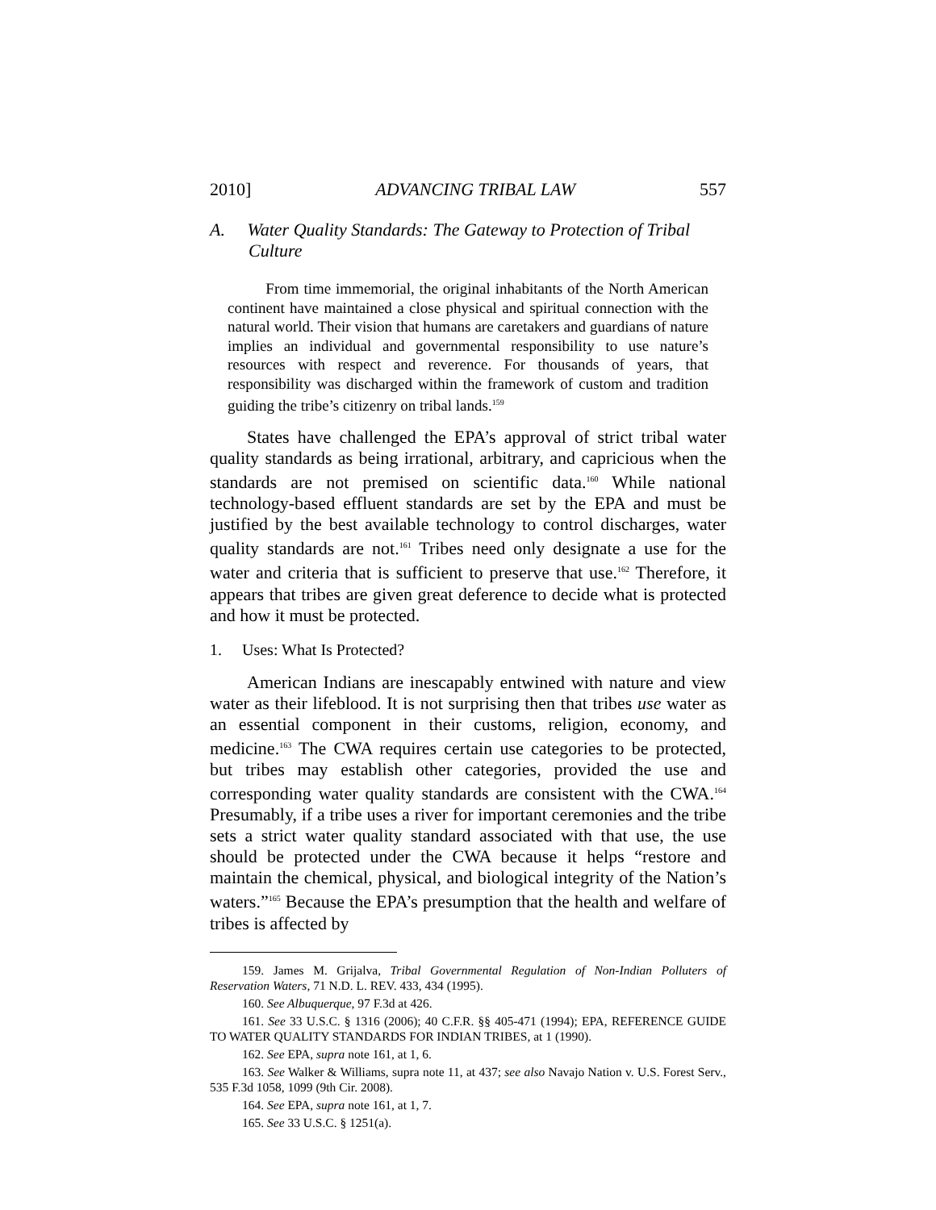2010] ADVANCING TRIBAL LAW 557
A. Water Quality Standards: The Gateway to Protection of Tribal Culture
From time immemorial, the original inhabitants of the North American continent have maintained a close physical and spiritual connection with the natural world. Their vision that humans are caretakers and guardians of nature implies an individual and governmental responsibility to use nature’s resources with respect and reverence. For thousands of years, that responsibility was discharged within the framework of custom and tradition guiding the tribe’s citizenry on tribal lands.<sup>159</sup>
States have challenged the EPA’s approval of strict tribal water quality standards as being irrational, arbitrary, and capricious when the standards are not premised on scientific data.<sup>160</sup> While national technology-based effluent standards are set by the EPA and must be justified by the best available technology to control discharges, water quality standards are not.<sup>161</sup> Tribes need only designate a use for the water and criteria that is sufficient to preserve that use.<sup>162</sup> Therefore, it appears that tribes are given great deference to decide what is protected and how it must be protected.
1. Uses: What Is Protected?
American Indians are inescapably entwined with nature and view water as their lifeblood. It is not surprising then that tribes use water as an essential component in their customs, religion, economy, and medicine.<sup>163</sup> The CWA requires certain use categories to be protected, but tribes may establish other categories, provided the use and corresponding water quality standards are consistent with the CWA.<sup>164</sup> Presumably, if a tribe uses a river for important ceremonies and the tribe sets a strict water quality standard associated with that use, the use should be protected under the CWA because it helps “restore and maintain the chemical, physical, and biological integrity of the Nation’s waters.”<sup>165</sup> Because the EPA’s presumption that the health and welfare of tribes is affected by
159. James M. Grijalva, Tribal Governmental Regulation of Non-Indian Polluters of Reservation Waters, 71 N.D. L. REV. 433, 434 (1995).
160. See Albuquerque, 97 F.3d at 426.
161. See 33 U.S.C. § 1316 (2006); 40 C.F.R. §§ 405-471 (1994); EPA, REFERENCE GUIDE TO WATER QUALITY STANDARDS FOR INDIAN TRIBES, at 1 (1990).
162. See EPA, supra note 161, at 1, 6.
163. See Walker & Williams, supra note 11, at 437; see also Navajo Nation v. U.S. Forest Serv., 535 F.3d 1058, 1099 (9th Cir. 2008).
164. See EPA, supra note 161, at 1, 7.
165. See 33 U.S.C. § 1251(a).